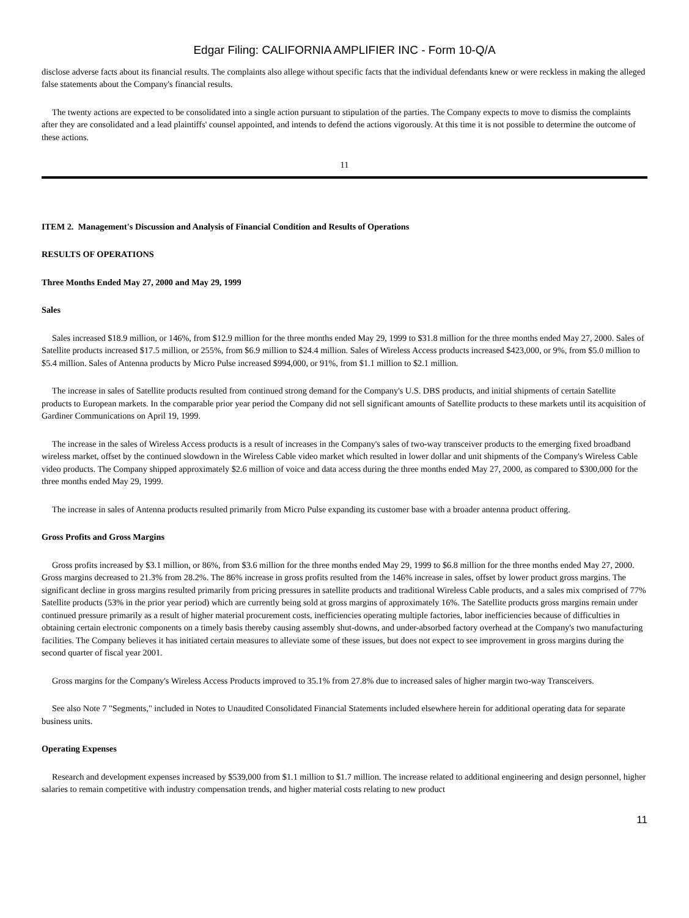Edgar Filing: CALIFORNIA AMPLIFIER INC - Form 10-Q/A
disclose adverse facts about its financial results. The complaints also allege without specific facts that the individual defendants knew or were reckless in making the alleged false statements about the Company's financial results.
The twenty actions are expected to be consolidated into a single action pursuant to stipulation of the parties. The Company expects to move to dismiss the complaints after they are consolidated and a lead plaintiffs' counsel appointed, and intends to defend the actions vigorously. At this time it is not possible to determine the outcome of these actions.
11
ITEM 2. Management's Discussion and Analysis of Financial Condition and Results of Operations
RESULTS OF OPERATIONS
Three Months Ended May 27, 2000 and May 29, 1999
Sales
Sales increased $18.9 million, or 146%, from $12.9 million for the three months ended May 29, 1999 to $31.8 million for the three months ended May 27, 2000. Sales of Satellite products increased $17.5 million, or 255%, from $6.9 million to $24.4 million. Sales of Wireless Access products increased $423,000, or 9%, from $5.0 million to $5.4 million. Sales of Antenna products by Micro Pulse increased $994,000, or 91%, from $1.1 million to $2.1 million.
The increase in sales of Satellite products resulted from continued strong demand for the Company's U.S. DBS products, and initial shipments of certain Satellite products to European markets. In the comparable prior year period the Company did not sell significant amounts of Satellite products to these markets until its acquisition of Gardiner Communications on April 19, 1999.
The increase in the sales of Wireless Access products is a result of increases in the Company's sales of two-way transceiver products to the emerging fixed broadband wireless market, offset by the continued slowdown in the Wireless Cable video market which resulted in lower dollar and unit shipments of the Company's Wireless Cable video products. The Company shipped approximately $2.6 million of voice and data access during the three months ended May 27, 2000, as compared to $300,000 for the three months ended May 29, 1999.
The increase in sales of Antenna products resulted primarily from Micro Pulse expanding its customer base with a broader antenna product offering.
Gross Profits and Gross Margins
Gross profits increased by $3.1 million, or 86%, from $3.6 million for the three months ended May 29, 1999 to $6.8 million for the three months ended May 27, 2000. Gross margins decreased to 21.3% from 28.2%. The 86% increase in gross profits resulted from the 146% increase in sales, offset by lower product gross margins. The significant decline in gross margins resulted primarily from pricing pressures in satellite products and traditional Wireless Cable products, and a sales mix comprised of 77% Satellite products (53% in the prior year period) which are currently being sold at gross margins of approximately 16%. The Satellite products gross margins remain under continued pressure primarily as a result of higher material procurement costs, inefficiencies operating multiple factories, labor inefficiencies because of difficulties in obtaining certain electronic components on a timely basis thereby causing assembly shut-downs, and under-absorbed factory overhead at the Company's two manufacturing facilities. The Company believes it has initiated certain measures to alleviate some of these issues, but does not expect to see improvement in gross margins during the second quarter of fiscal year 2001.
Gross margins for the Company's Wireless Access Products improved to 35.1% from 27.8% due to increased sales of higher margin two-way Transceivers.
See also Note 7 "Segments," included in Notes to Unaudited Consolidated Financial Statements included elsewhere herein for additional operating data for separate business units.
Operating Expenses
Research and development expenses increased by $539,000 from $1.1 million to $1.7 million. The increase related to additional engineering and design personnel, higher salaries to remain competitive with industry compensation trends, and higher material costs relating to new product
11